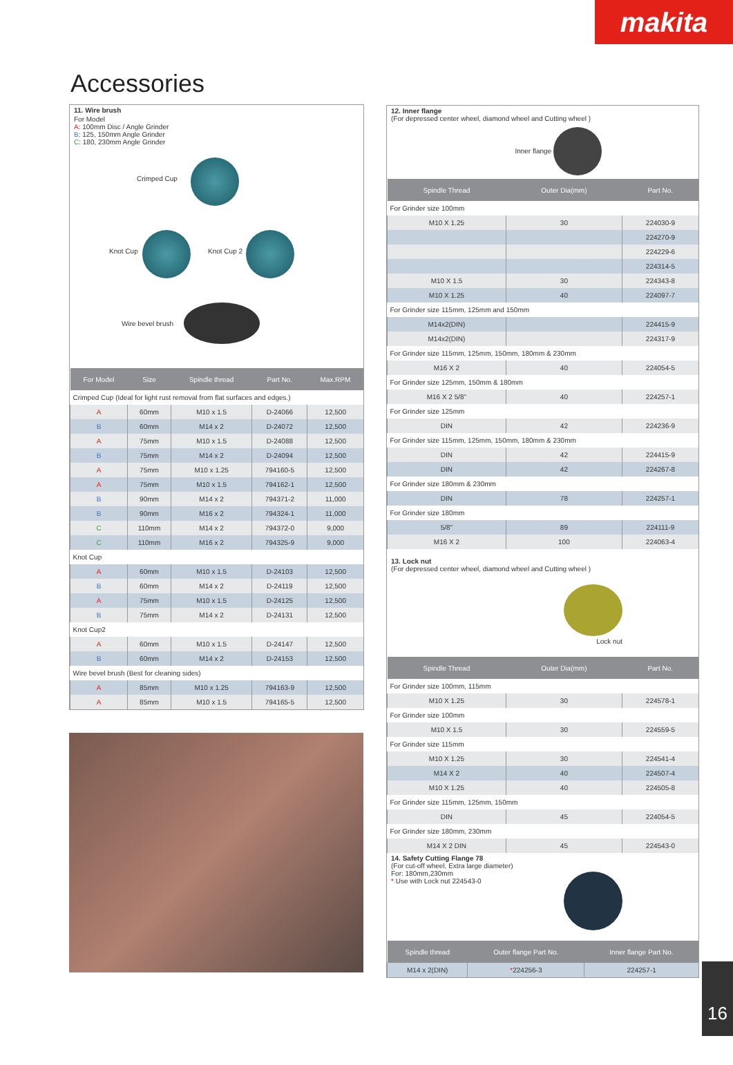makita
Accessories
11. Wire brush
For Model
A: 100mm Disc / Angle Grinder
B: 125, 150mm Angle Grinder
C: 180, 230mm Angle Grinder
Crimped Cup
Knot Cup Knot Cup 2
Wire bevel brush
| For Model | Size | Spindle thread | Part No. | Max.RPM |
| --- | --- | --- | --- | --- |
| Crimped Cup (Ideal for light rust removal from flat surfaces and edges.) | | | | |
| A | 60mm | M10 x 1.5 | D-24066 | 12,500 |
| B | 60mm | M14 x 2 | D-24072 | 12,500 |
| A | 75mm | M10 x 1.5 | D-24088 | 12,500 |
| B | 75mm | M14 x 2 | D-24094 | 12,500 |
| A | 75mm | M10 x 1.25 | 794160-5 | 12,500 |
| A | 75mm | M10 x 1.5 | 794162-1 | 12,500 |
| B | 90mm | M14 x 2 | 794371-2 | 11,000 |
| B | 90mm | M16 x 2 | 794324-1 | 11,000 |
| C | 110mm | M14 x 2 | 794372-0 | 9,000 |
| C | 110mm | M16 x 2 | 794325-9 | 9,000 |
| Knot Cup | | | | |
| A | 60mm | M10 x 1.5 | D-24103 | 12,500 |
| B | 60mm | M14 x 2 | D-24119 | 12,500 |
| A | 75mm | M10 x 1.5 | D-24125 | 12,500 |
| B | 75mm | M14 x 2 | D-24131 | 12,500 |
| Knot Cup2 | | | | |
| A | 60mm | M10 x 1.5 | D-24147 | 12,500 |
| B | 60mm | M14 x 2 | D-24153 | 12,500 |
| Wire bevel brush (Best for cleaning sides) | | | | |
| A | 85mm | M10 x 1.25 | 794163-9 | 12,500 |
| A | 85mm | M10 x 1.5 | 794165-5 | 12,500 |
12. Inner flange
(For depressed center wheel, diamond wheel and Cutting wheel )
Inner flange
| Spindle Thread | Outer Dia(mm) | Part No. |
| --- | --- | --- |
| For Grinder size 100mm | | |
| M10 X 1.25 | 30 | 224030-9 |
| | | 224270-9 |
| | | 224229-6 |
| | | 224314-5 |
| M10 X 1.5 | 30 | 224343-8 |
| M10 X 1.25 | 40 | 224097-7 |
| For Grinder size 115mm, 125mm and 150mm | | |
| M14x2(DIN) | | 224415-9 |
| M14x2(DIN) | | 224317-9 |
| For Grinder size 115mm, 125mm, 150mm, 180mm & 230mm | | |
| M16 X 2 | 40 | 224054-5 |
| For Grinder size 125mm, 150mm & 180mm | | |
| M16 X 2 5/8" | 40 | 224257-1 |
| For Grinder size 125mm | | |
| DIN | 42 | 224236-9 |
| For Grinder size 115mm, 125mm, 150mm, 180mm & 230mm | | |
| DIN | 42 | 224415-9 |
| DIN | 42 | 224267-8 |
| For Grinder size 180mm & 230mm | | |
| DIN | 78 | 224257-1 |
| For Grinder size 180mm | | |
| 5/8" | 89 | 224111-9 |
| M16 X 2 | 100 | 224063-4 |
13. Lock nut
(For depressed center wheel, diamond wheel and Cutting wheel )
Lock nut
| Spindle Thread | Outer Dia(mm) | Part No. |
| --- | --- | --- |
| For Grinder size 100mm, 115mm | | |
| M10 X 1.25 | 30 | 224578-1 |
| For Grinder size 100mm | | |
| M10 X 1.5 | 30 | 224559-5 |
| For Grinder size 115mm | | |
| M10 X 1.25 | 30 | 224541-4 |
| M14 X 2 | 40 | 224507-4 |
| M10 X 1.25 | 40 | 224505-8 |
| For Grinder size 115mm, 125mm, 150mm | | |
| DIN | 45 | 224054-5 |
| For Grinder size 180mm, 230mm | | |
| M14 X 2 DIN | 45 | 224543-0 |
14. Safety Cutting Flange 78
(For cut-off wheel, Extra large diameter)
For: 180mm,230mm
* Use with Lock nut 224543-0
| Spindle thread | Outer flange Part No. | Inner flange Part No. |
| --- | --- | --- |
| M14 x 2(DIN) | * 224256-3 | 224257-1 |
16